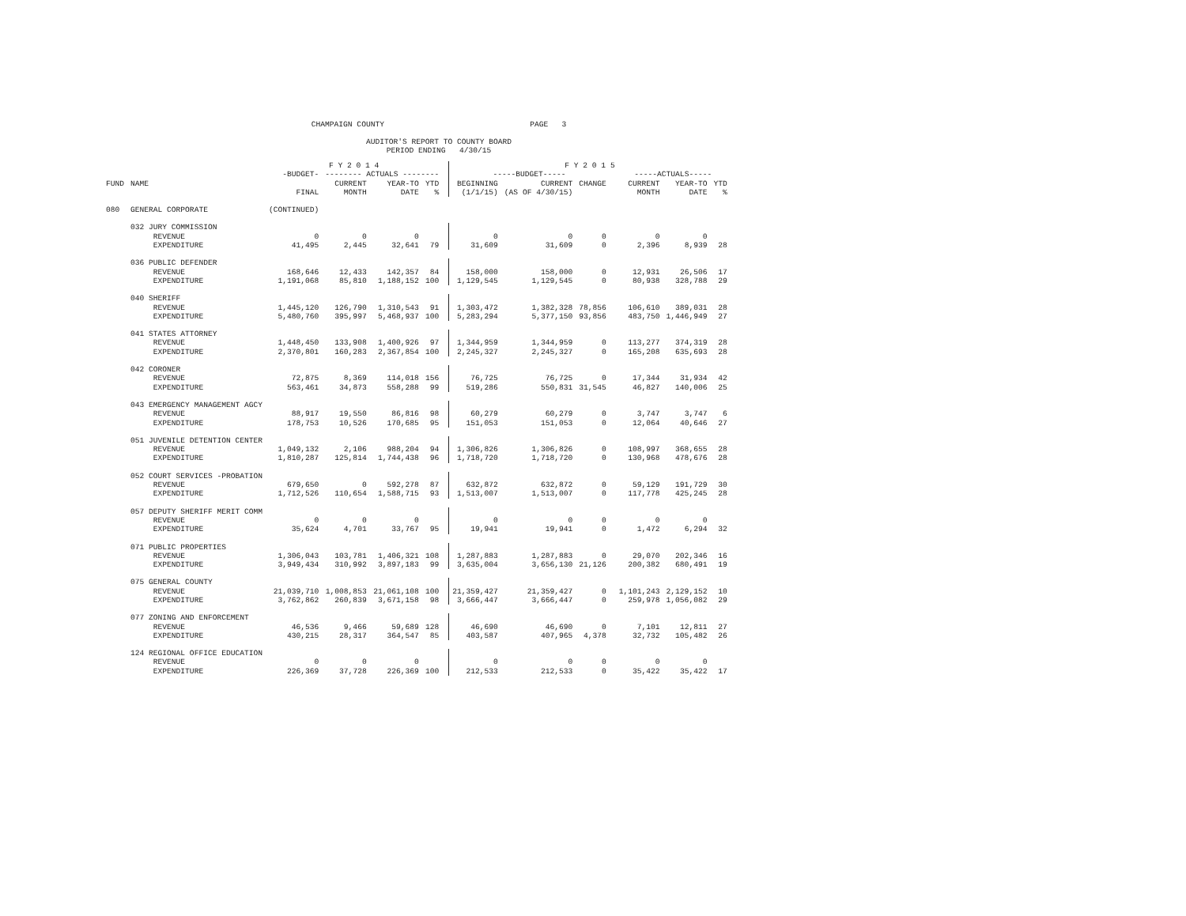CHAMPAIGN COUNTY PAGE 3
AUDITOR'S REPORT TO COUNTY BOARD
PERIOD ENDING 4/30/15
| | | F Y 2 0 1 4 | | | | | F Y 2 0 1 5 | | | | | | |
| --- | --- | --- | --- | --- | --- | --- | --- | --- | --- | --- | --- | --- | --- |
| | | -BUDGET- | -------- ACTUALS -------- | | | | -----BUDGET----- | | | | -----ACTUALS----- | | |
| FUND | NAME | | CURRENT | YEAR-TO | YTD | | BEGINNING | CURRENT | CHANGE | | CURRENT | YEAR-TO | YTD |
| | | FINAL | MONTH | DATE | % | | (1/1/15) | (AS OF 4/30/15) | | | MONTH | DATE | % |
| 080 | GENERAL CORPORATE | (CONTINUED) | | | | | | | | | | | |
| | 032 JURY COMMISSION | | | | | | | | | | | | |
| | REVENUE | 0 | 0 | 0 | | | 0 | 0 | 0 | | 0 | 0 | |
| | EXPENDITURE | 41,495 | 2,445 | 32,641 | 79 | | 31,609 | 31,609 | 0 | | 2,396 | 8,939 | 28 |
| | 036 PUBLIC DEFENDER | | | | | | | | | | | | |
| | REVENUE | 168,646 | 12,433 | 142,357 | 84 | | 158,000 | 158,000 | 0 | | 12,931 | 26,506 | 17 |
| | EXPENDITURE | 1,191,068 | 85,810 | 1,188,152 | 100 | | 1,129,545 | 1,129,545 | 0 | | 80,938 | 328,788 | 29 |
| | 040 SHERIFF | | | | | | | | | | | | |
| | REVENUE | 1,445,120 | 126,790 | 1,310,543 | 91 | | 1,303,472 | 1,382,328 | 78,856 | | 106,610 | 389,031 | 28 |
| | EXPENDITURE | 5,480,760 | 395,997 | 5,468,937 | 100 | | 5,283,294 | 5,377,150 | 93,856 | | 483,750 | 1,446,949 | 27 |
| | 041 STATES ATTORNEY | | | | | | | | | | | | |
| | REVENUE | 1,448,450 | 133,908 | 1,400,926 | 97 | | 1,344,959 | 1,344,959 | 0 | | 113,277 | 374,319 | 28 |
| | EXPENDITURE | 2,370,801 | 160,283 | 2,367,854 | 100 | | 2,245,327 | 2,245,327 | 0 | | 165,208 | 635,693 | 28 |
| | 042 CORONER | | | | | | | | | | | | |
| | REVENUE | 72,875 | 8,369 | 114,018 | 156 | | 76,725 | 76,725 | 0 | | 17,344 | 31,934 | 42 |
| | EXPENDITURE | 563,461 | 34,873 | 558,288 | 99 | | 519,286 | 550,831 | 31,545 | | 46,827 | 140,006 | 25 |
| | 043 EMERGENCY MANAGEMENT AGCY | | | | | | | | | | | | |
| | REVENUE | 88,917 | 19,550 | 86,816 | 98 | | 60,279 | 60,279 | 0 | | 3,747 | 3,747 | 6 |
| | EXPENDITURE | 178,753 | 10,526 | 170,685 | 95 | | 151,053 | 151,053 | 0 | | 12,064 | 40,646 | 27 |
| | 051 JUVENILE DETENTION CENTER | | | | | | | | | | | | |
| | REVENUE | 1,049,132 | 2,106 | 988,204 | 94 | | 1,306,826 | 1,306,826 | 0 | | 108,997 | 368,655 | 28 |
| | EXPENDITURE | 1,810,287 | 125,814 | 1,744,438 | 96 | | 1,718,720 | 1,718,720 | 0 | | 130,968 | 478,676 | 28 |
| | 052 COURT SERVICES -PROBATION | | | | | | | | | | | | |
| | REVENUE | 679,650 | 0 | 592,278 | 87 | | 632,872 | 632,872 | 0 | | 59,129 | 191,729 | 30 |
| | EXPENDITURE | 1,712,526 | 110,654 | 1,588,715 | 93 | | 1,513,007 | 1,513,007 | 0 | | 117,778 | 425,245 | 28 |
| | 057 DEPUTY SHERIFF MERIT COMM | | | | | | | | | | | | |
| | REVENUE | 0 | 0 | 0 | | | 0 | 0 | 0 | | 0 | 0 | |
| | EXPENDITURE | 35,624 | 4,701 | 33,767 | 95 | | 19,941 | 19,941 | 0 | | 1,472 | 6,294 | 32 |
| | 071 PUBLIC PROPERTIES | | | | | | | | | | | | |
| | REVENUE | 1,306,043 | 103,781 | 1,406,321 | 108 | | 1,287,883 | 1,287,883 | 0 | | 29,070 | 202,346 | 16 |
| | EXPENDITURE | 3,949,434 | 310,992 | 3,897,183 | 99 | | 3,635,004 | 3,656,130 | 21,126 | | 200,382 | 680,491 | 19 |
| | 075 GENERAL COUNTY | | | | | | | | | | | | |
| | REVENUE | 21,039,710 | 1,008,853 | 21,061,108 | 100 | | 21,359,427 | 21,359,427 | 0 | | 1,101,243 | 2,129,152 | 10 |
| | EXPENDITURE | 3,762,862 | 260,839 | 3,671,158 | 98 | | 3,666,447 | 3,666,447 | 0 | | 259,978 | 1,056,082 | 29 |
| | 077 ZONING AND ENFORCEMENT | | | | | | | | | | | | |
| | REVENUE | 46,536 | 9,466 | 59,689 | 128 | | 46,690 | 46,690 | 0 | | 7,101 | 12,811 | 27 |
| | EXPENDITURE | 430,215 | 28,317 | 364,547 | 85 | | 403,587 | 407,965 | 4,378 | | 32,732 | 105,482 | 26 |
| | 124 REGIONAL OFFICE EDUCATION | | | | | | | | | | | | |
| | REVENUE | 0 | 0 | 0 | | | 0 | 0 | 0 | | 0 | 0 | |
| | EXPENDITURE | 226,369 | 37,728 | 226,369 | 100 | | 212,533 | 212,533 | 0 | | 35,422 | 35,422 | 17 |